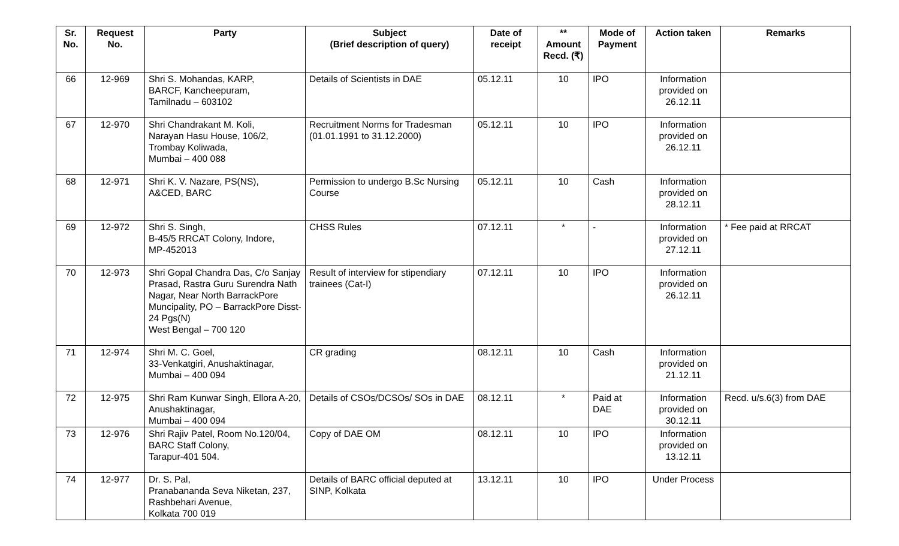| Sr. No. | Request No. | Party | Subject (Brief description of query) | Date of receipt | ** Amount Recd. (₹) | Mode of Payment | Action taken | Remarks |
| --- | --- | --- | --- | --- | --- | --- | --- | --- |
| 66 | 12-969 | Shri S. Mohandas, KARP, BARCF, Kancheepuram, Tamilnadu – 603102 | Details of Scientists in DAE | 05.12.11 | 10 | IPO | Information provided on 26.12.11 | |
| 67 | 12-970 | Shri Chandrakant M. Koli, Narayan Hasu House, 106/2, Trombay Koliwada, Mumbai – 400 088 | Recruitment Norms for Tradesman (01.01.1991 to 31.12.2000) | 05.12.11 | 10 | IPO | Information provided on 26.12.11 | |
| 68 | 12-971 | Shri K. V. Nazare, PS(NS), A&CED, BARC | Permission to undergo B.Sc Nursing Course | 05.12.11 | 10 | Cash | Information provided on 28.12.11 | |
| 69 | 12-972 | Shri S. Singh, B-45/5 RRCAT Colony, Indore, MP-452013 | CHSS Rules | 07.12.11 | * | - | Information provided on 27.12.11 | * Fee paid at RRCAT |
| 70 | 12-973 | Shri Gopal Chandra Das, C/o Sanjay Prasad, Rastra Guru Surendra Nath Nagar, Near North BarrackPore Muncipality, PO – BarrackPore Disst- 24 Pgs(N) West Bengal – 700 120 | Result of interview for stipendiary trainees (Cat-I) | 07.12.11 | 10 | IPO | Information provided on 26.12.11 | |
| 71 | 12-974 | Shri M. C. Goel, 33-Venkatgiri, Anushaktinagar, Mumbai – 400 094 | CR grading | 08.12.11 | 10 | Cash | Information provided on 21.12.11 | |
| 72 | 12-975 | Shri Ram Kunwar Singh, Ellora A-20, Anushaktinagar, Mumbai – 400 094 | Details of CSOs/DCSOs/ SOs in DAE | 08.12.11 | * | Paid at DAE | Information provided on 30.12.11 | Recd. u/s.6(3) from DAE |
| 73 | 12-976 | Shri Rajiv Patel, Room No.120/04, BARC Staff Colony, Tarapur-401 504. | Copy of DAE OM | 08.12.11 | 10 | IPO | Information provided on 13.12.11 | |
| 74 | 12-977 | Dr. S. Pal, Pranabananda Seva Niketan, 237, Rashbehari Avenue, Kolkata 700 019 | Details of BARC official deputed at SINP, Kolkata | 13.12.11 | 10 | IPO | Under Process | |